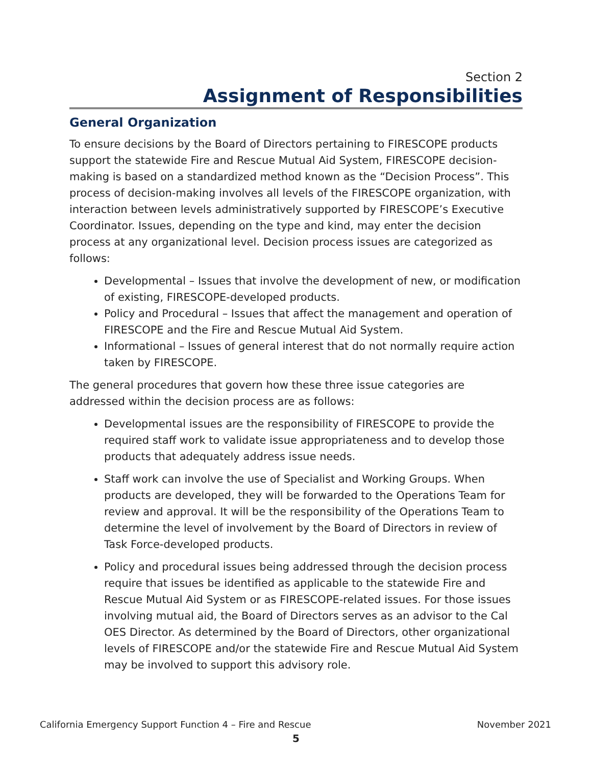Section 2
Assignment of Responsibilities
General Organization
To ensure decisions by the Board of Directors pertaining to FIRESCOPE products support the statewide Fire and Rescue Mutual Aid System, FIRESCOPE decision-making is based on a standardized method known as the “Decision Process”. This process of decision-making involves all levels of the FIRESCOPE organization, with interaction between levels administratively supported by FIRESCOPE’s Executive Coordinator. Issues, depending on the type and kind, may enter the decision process at any organizational level. Decision process issues are categorized as follows:
Developmental – Issues that involve the development of new, or modification of existing, FIRESCOPE-developed products.
Policy and Procedural – Issues that affect the management and operation of FIRESCOPE and the Fire and Rescue Mutual Aid System.
Informational – Issues of general interest that do not normally require action taken by FIRESCOPE.
The general procedures that govern how these three issue categories are addressed within the decision process are as follows:
Developmental issues are the responsibility of FIRESCOPE to provide the required staff work to validate issue appropriateness and to develop those products that adequately address issue needs.
Staff work can involve the use of Specialist and Working Groups. When products are developed, they will be forwarded to the Operations Team for review and approval. It will be the responsibility of the Operations Team to determine the level of involvement by the Board of Directors in review of Task Force-developed products.
Policy and procedural issues being addressed through the decision process require that issues be identified as applicable to the statewide Fire and Rescue Mutual Aid System or as FIRESCOPE-related issues. For those issues involving mutual aid, the Board of Directors serves as an advisor to the Cal OES Director. As determined by the Board of Directors, other organizational levels of FIRESCOPE and/or the statewide Fire and Rescue Mutual Aid System may be involved to support this advisory role.
California Emergency Support Function 4 – Fire and Rescue November 2021
5